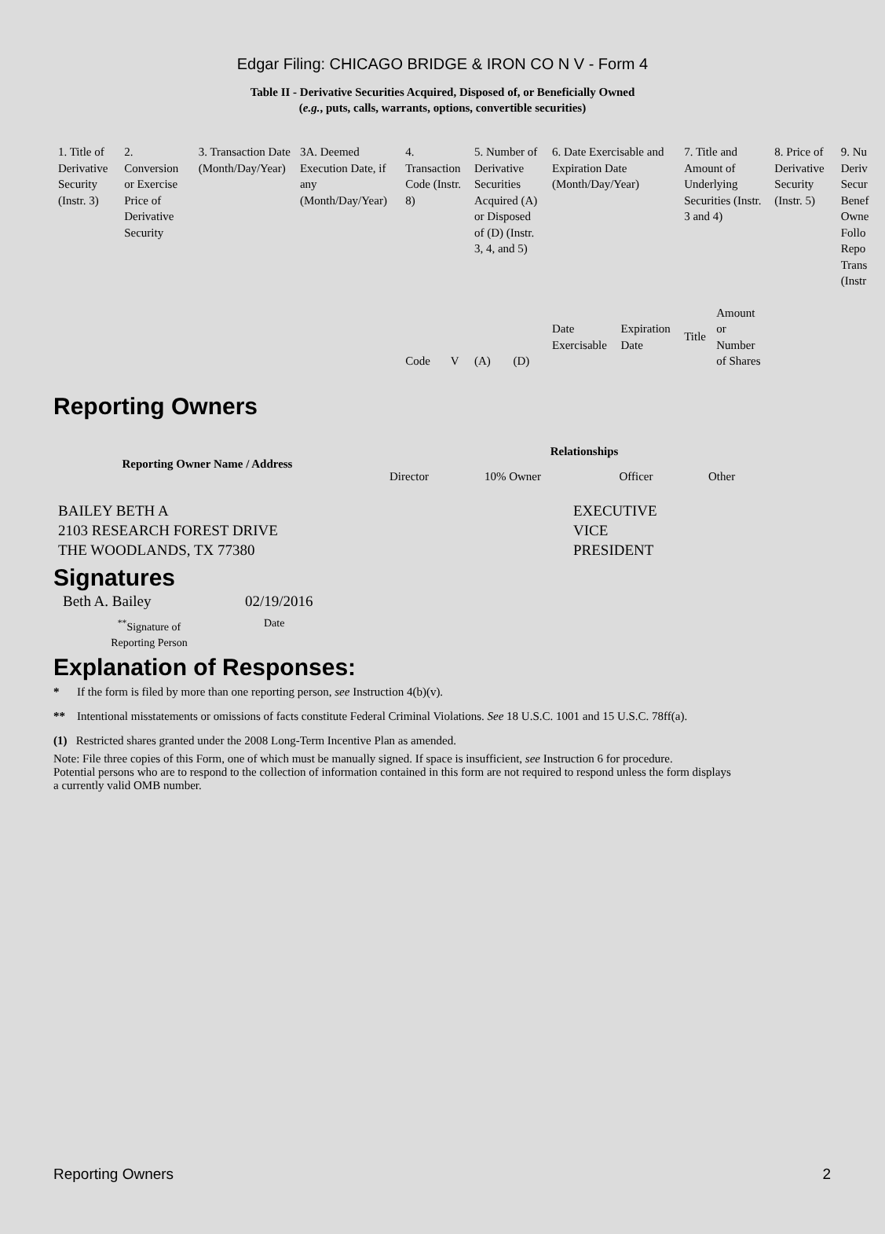Edgar Filing: CHICAGO BRIDGE & IRON CO N V - Form 4
Table II - Derivative Securities Acquired, Disposed of, or Beneficially Owned
(e.g., puts, calls, warrants, options, convertible securities)
| 1. Title of Derivative Security (Instr. 3) | 2. Conversion or Exercise Price of Derivative Security | 3. Transaction Date (Month/Day/Year) | 3A. Deemed Execution Date, if any (Month/Day/Year) | 4. Transaction Code (Instr. 8) | | 5. Number of Derivative Securities Acquired (A) or Disposed of (D) (Instr. 3, 4, and 5) | | 6. Date Exercisable and Expiration Date (Month/Day/Year) | | 7. Title and Amount of Underlying Securities (Instr. 3 and 4) | | 8. Price of Derivative Security (Instr. 5) | 9. Nu Deriv Secur Benef Owne Follo Repo Trans (Instr |
| | | | | Code | V | (A) | (D) | Date Exercisable | Expiration Date | Title | Amount or Number of Shares | | |
Reporting Owners
| Reporting Owner Name / Address | Relationships | | | |
| --- | --- | --- | --- | --- |
| | Director | 10% Owner | Officer | Other |
| BAILEY BETH A 2103 RESEARCH FOREST DRIVE THE WOODLANDS, TX 77380 | | | EXECUTIVE VICE PRESIDENT | |
Signatures
| Beth A. Bailey | 02/19/2016 |
| <sup>**</sup> Signature of Reporting Person | Date |
Explanation of Responses:
* If the form is filed by more than one reporting person, see Instruction 4(b)(v).
** Intentional misstatements or omissions of facts constitute Federal Criminal Violations. See 18 U.S.C. 1001 and 15 U.S.C. 78ff(a).
(1) Restricted shares granted under the 2008 Long-Term Incentive Plan as amended.
Note: File three copies of this Form, one of which must be manually signed. If space is insufficient, see Instruction 6 for procedure.
Potential persons who are to respond to the collection of information contained in this form are not required to respond unless the form displays
a currently valid OMB number.
Reporting Owners 2